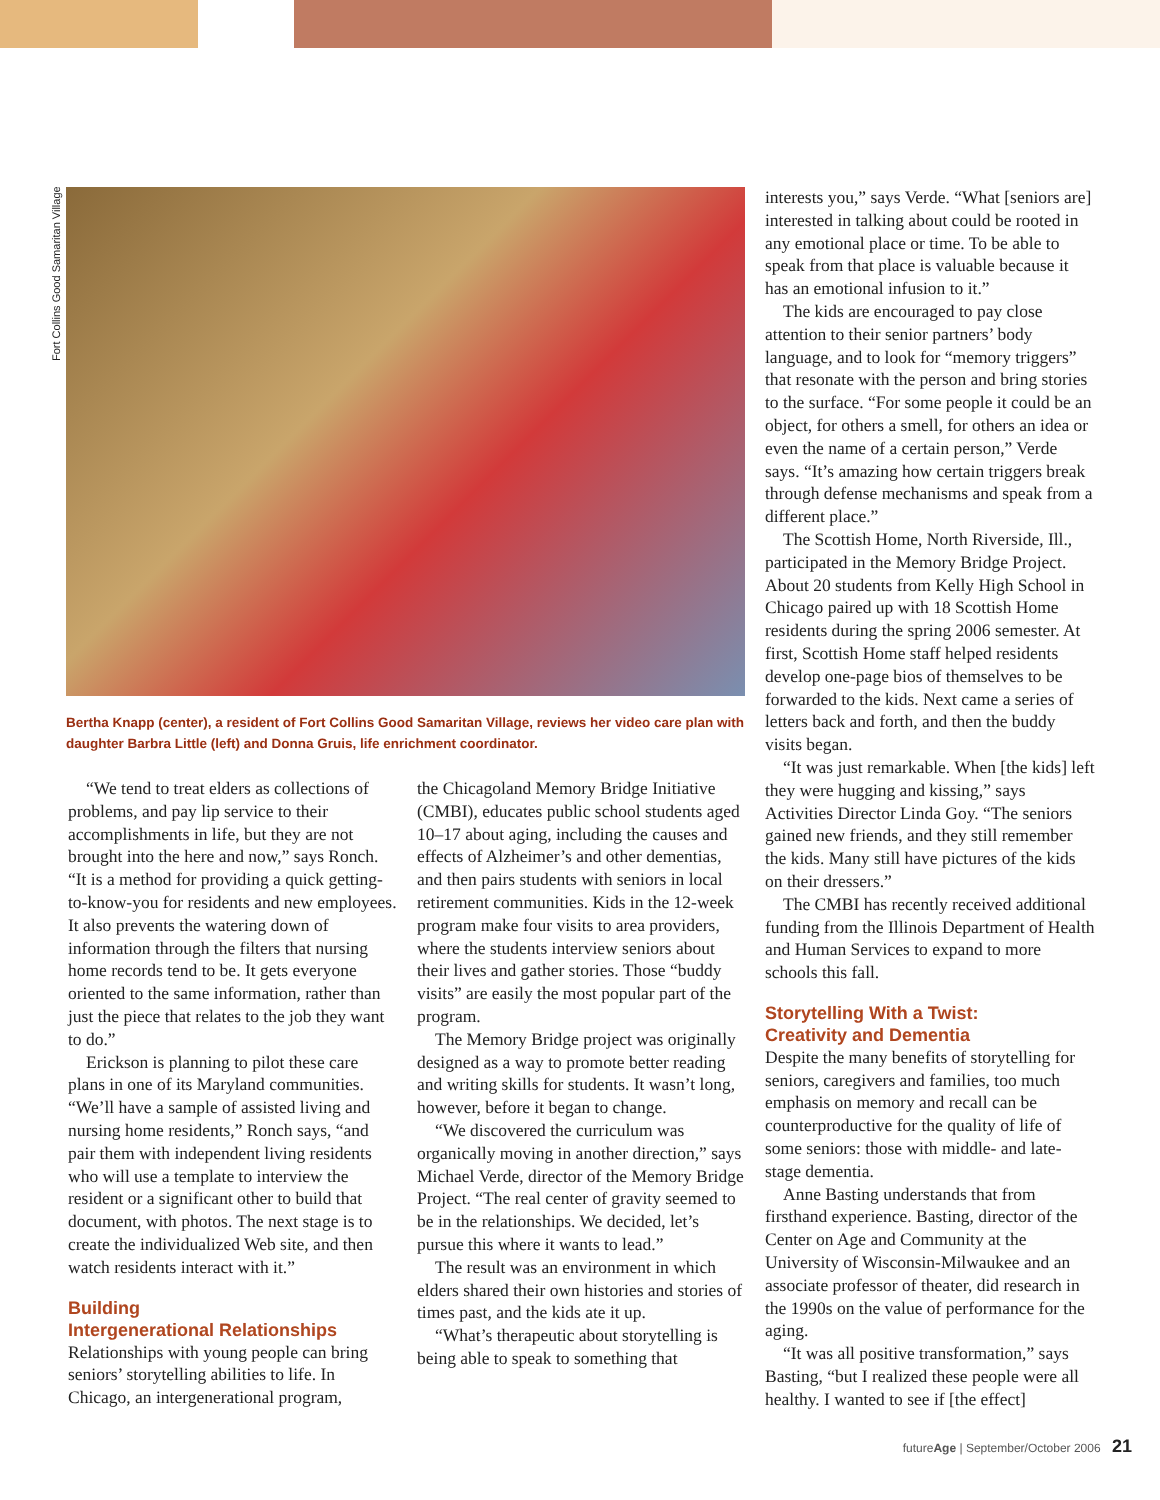Fort Collins Good Samaritan Village
Bertha Knapp (center), a resident of Fort Collins Good Samaritan Village, reviews her video care plan with daughter Barbra Little (left) and Donna Gruis, life enrichment coordinator.
“We tend to treat elders as collections of problems, and pay lip service to their accomplishments in life, but they are not brought into the here and now,” says Ronch. “It is a method for providing a quick getting-to-know-you for residents and new employees. It also prevents the watering down of information through the filters that nursing home records tend to be. It gets everyone oriented to the same information, rather than just the piece that relates to the job they want to do.”
Erickson is planning to pilot these care plans in one of its Maryland communities. “We’ll have a sample of assisted living and nursing home residents,” Ronch says, “and pair them with independent living residents who will use a template to interview the resident or a significant other to build that document, with photos. The next stage is to create the individualized Web site, and then watch residents interact with it.”
Building
Intergenerational Relationships
Relationships with young people can bring seniors’ storytelling abilities to life. In Chicago, an intergenerational program,
the Chicagoland Memory Bridge Initiative (CMBI), educates public school students aged 10–17 about aging, including the causes and effects of Alzheimer’s and other dementias, and then pairs students with seniors in local retirement communities. Kids in the 12-week program make four visits to area providers, where the students interview seniors about their lives and gather stories. Those “buddy visits” are easily the most popular part of the program.
The Memory Bridge project was originally designed as a way to promote better reading and writing skills for students. It wasn’t long, however, before it began to change.
“We discovered the curriculum was organically moving in another direction,” says Michael Verde, director of the Memory Bridge Project. “The real center of gravity seemed to be in the relationships. We decided, let’s pursue this where it wants to lead.”
The result was an environment in which elders shared their own histories and stories of times past, and the kids ate it up.
“What’s therapeutic about storytelling is being able to speak to something that
interests you,” says Verde. “What [seniors are] interested in talking about could be rooted in any emotional place or time. To be able to speak from that place is valuable because it has an emotional infusion to it.”
The kids are encouraged to pay close attention to their senior partners’ body language, and to look for “memory triggers” that resonate with the person and bring stories to the surface. “For some people it could be an object, for others a smell, for others an idea or even the name of a certain person,” Verde says. “It’s amazing how certain triggers break through defense mechanisms and speak from a different place.”
The Scottish Home, North Riverside, Ill., participated in the Memory Bridge Project. About 20 students from Kelly High School in Chicago paired up with 18 Scottish Home residents during the spring 2006 semester. At first, Scottish Home staff helped residents develop one-page bios of themselves to be forwarded to the kids. Next came a series of letters back and forth, and then the buddy visits began.
“It was just remarkable. When [the kids] left they were hugging and kissing,” says Activities Director Linda Goy. “The seniors gained new friends, and they still remember the kids. Many still have pictures of the kids on their dressers.”
The CMBI has recently received additional funding from the Illinois Department of Health and Human Services to expand to more schools this fall.
Storytelling With a Twist:
Creativity and Dementia
Despite the many benefits of storytelling for seniors, caregivers and families, too much emphasis on memory and recall can be counterproductive for the quality of life of some seniors: those with middle- and late-stage dementia.
Anne Basting understands that from firsthand experience. Basting, director of the Center on Age and Community at the University of Wisconsin-Milwaukee and an associate professor of theater, did research in the 1990s on the value of performance for the aging.
“It was all positive transformation,” says Basting, “but I realized these people were all healthy. I wanted to see if [the effect]
futureAge | September/October 2006 21